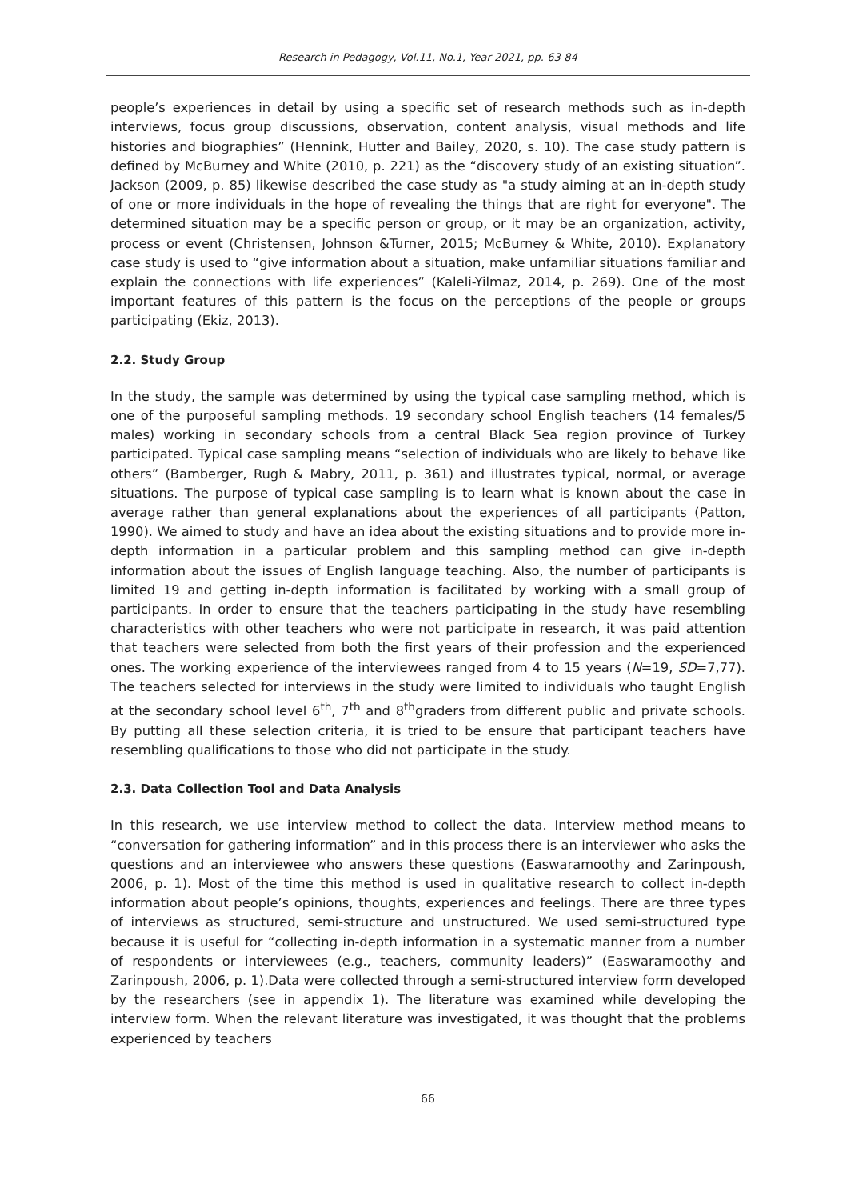Research in Pedagogy, Vol.11, No.1, Year 2021, pp. 63-84
people’s experiences in detail by using a specific set of research methods such as in-depth interviews, focus group discussions, observation, content analysis, visual methods and life histories and biographies” (Hennink, Hutter and Bailey, 2020, s. 10). The case study pattern is defined by McBurney and White (2010, p. 221) as the “discovery study of an existing situation”. Jackson (2009, p. 85) likewise described the case study as "a study aiming at an in-depth study of one or more individuals in the hope of revealing the things that are right for everyone". The determined situation may be a specific person or group, or it may be an organization, activity, process or event (Christensen, Johnson &Turner, 2015; McBurney & White, 2010). Explanatory case study is used to “give information about a situation, make unfamiliar situations familiar and explain the connections with life experiences” (Kaleli-Yilmaz, 2014, p. 269). One of the most important features of this pattern is the focus on the perceptions of the people or groups participating (Ekiz, 2013).
2.2. Study Group
In the study, the sample was determined by using the typical case sampling method, which is one of the purposeful sampling methods. 19 secondary school English teachers (14 females/5 males) working in secondary schools from a central Black Sea region province of Turkey participated. Typical case sampling means “selection of individuals who are likely to behave like others” (Bamberger, Rugh & Mabry, 2011, p. 361) and illustrates typical, normal, or average situations. The purpose of typical case sampling is to learn what is known about the case in average rather than general explanations about the experiences of all participants (Patton, 1990). We aimed to study and have an idea about the existing situations and to provide more in-depth information in a particular problem and this sampling method can give in-depth information about the issues of English language teaching. Also, the number of participants is limited 19 and getting in-depth information is facilitated by working with a small group of participants. In order to ensure that the teachers participating in the study have resembling characteristics with other teachers who were not participate in research, it was paid attention that teachers were selected from both the first years of their profession and the experienced ones. The working experience of the interviewees ranged from 4 to 15 years (N=19, SD=7,77). The teachers selected for interviews in the study were limited to individuals who taught English at the secondary school level 6<sup>th</sup>, 7<sup>th</sup> and 8<sup>th</sup>graders from different public and private schools. By putting all these selection criteria, it is tried to be ensure that participant teachers have resembling qualifications to those who did not participate in the study.
2.3. Data Collection Tool and Data Analysis
In this research, we use interview method to collect the data. Interview method means to “conversation for gathering information” and in this process there is an interviewer who asks the questions and an interviewee who answers these questions (Easwaramoothy and Zarinpoush, 2006, p. 1). Most of the time this method is used in qualitative research to collect in-depth information about people’s opinions, thoughts, experiences and feelings. There are three types of interviews as structured, semi-structure and unstructured. We used semi-structured type because it is useful for “collecting in-depth information in a systematic manner from a number of respondents or interviewees (e.g., teachers, community leaders)” (Easwaramoothy and Zarinpoush, 2006, p. 1).Data were collected through a semi-structured interview form developed by the researchers (see in appendix 1). The literature was examined while developing the interview form. When the relevant literature was investigated, it was thought that the problems experienced by teachers
66